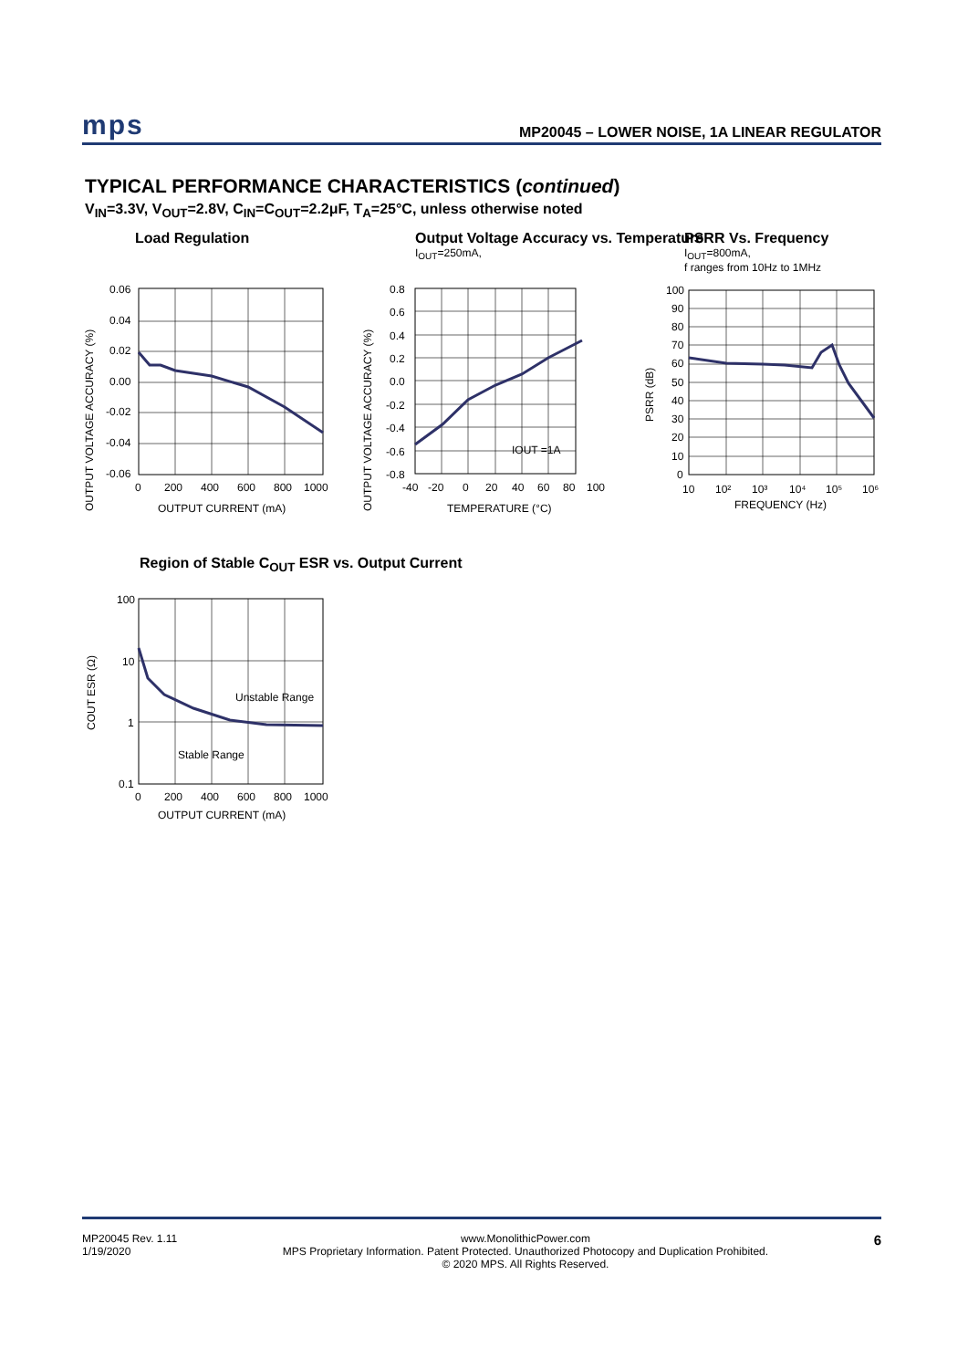mps MP20045 – LOWER NOISE, 1A LINEAR REGULATOR
TYPICAL PERFORMANCE CHARACTERISTICS (continued)
V<sub>IN</sub>=3.3V, V<sub>OUT</sub>=2.8V, C<sub>IN</sub>=C<sub>OUT</sub>=2.2μF, T<sub>A</sub>=25°C, unless otherwise noted
Load Regulation
0.06
0.04
0.02
0.00
-0.02
-0.04
-0.06
0
200
400
600
800
1000
OUTPUT CURRENT (mA)
OUTPUT VOLTAGE ACCURACY (%)
Output Voltage Accuracy vs. Temperature
I<sub>OUT</sub>=250mA,
0.8
0.6
0.4
0.2
0.0
-0.2
-0.4
-0.6
-0.8
IOUT =1A
-40
-20
0
20
40
60
80
100
TEMPERATURE (°C)
OUTPUT VOLTAGE ACCURACY (%)
PSRR Vs. Frequency
I<sub>OUT</sub>=800mA,
f ranges from 10Hz to 1MHz
100
90
80
70
60
50
40
30
20
10
0
10
10²
10³
10⁴
10⁵
10⁶
FREQUENCY (Hz)
PSRR (dB)
Region of Stable C<sub>OUT</sub> ESR vs. Output Current
Unstable Range
Stable Range
100
10
1
0.1
0
200
400
600
800
1000
OUTPUT CURRENT (mA)
COUT ESR (Ω)
MP20045 Rev. 1.11
1/19/2020
www.MonolithicPower.com
MPS Proprietary Information. Patent Protected. Unauthorized Photocopy and Duplication Prohibited.
© 2020 MPS. All Rights Reserved.
6